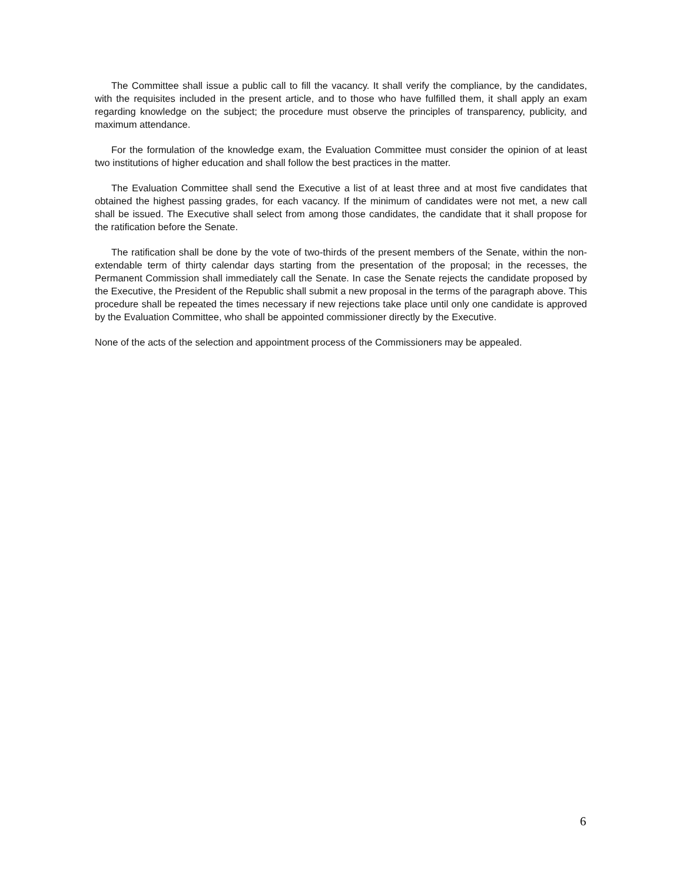The Committee shall issue a public call to fill the vacancy. It shall verify the compliance, by the candidates, with the requisites included in the present article, and to those who have fulfilled them, it shall apply an exam regarding knowledge on the subject; the procedure must observe the principles of transparency, publicity, and maximum attendance.
For the formulation of the knowledge exam, the Evaluation Committee must consider the opinion of at least two institutions of higher education and shall follow the best practices in the matter.
The Evaluation Committee shall send the Executive a list of at least three and at most five candidates that obtained the highest passing grades, for each vacancy. If the minimum of candidates were not met, a new call shall be issued. The Executive shall select from among those candidates, the candidate that it shall propose for the ratification before the Senate.
The ratification shall be done by the vote of two-thirds of the present members of the Senate, within the non-extendable term of thirty calendar days starting from the presentation of the proposal; in the recesses, the Permanent Commission shall immediately call the Senate. In case the Senate rejects the candidate proposed by the Executive, the President of the Republic shall submit a new proposal in the terms of the paragraph above. This procedure shall be repeated the times necessary if new rejections take place until only one candidate is approved by the Evaluation Committee, who shall be appointed commissioner directly by the Executive.
None of the acts of the selection and appointment process of the Commissioners may be appealed.
6